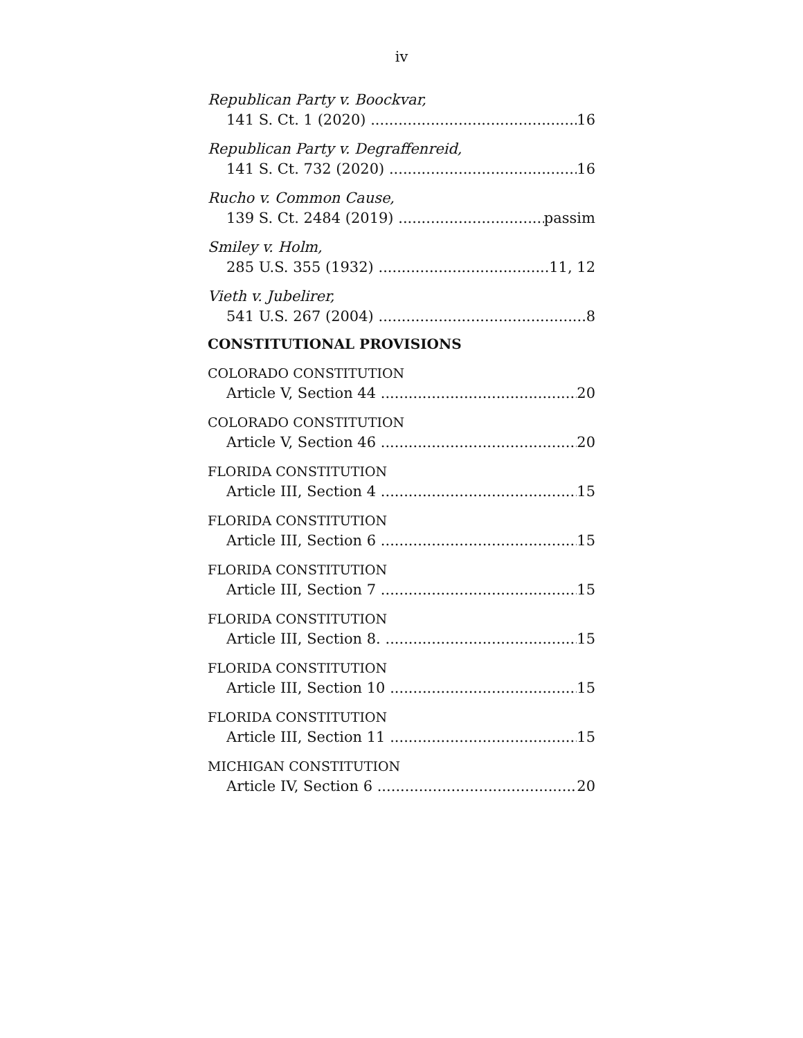iv
Republican Party v. Boockvar,
141 S. Ct. 1 (2020) 16
Republican Party v. Degraffenreid,
141 S. Ct. 732 (2020) 16
Rucho v. Common Cause,
139 S. Ct. 2484 (2019) passim
Smiley v. Holm,
285 U.S. 355 (1932) 11, 12
Vieth v. Jubelirer,
541 U.S. 267 (2004) 8
CONSTITUTIONAL PROVISIONS
COLORADO CONSTITUTION
Article V, Section 44 20
COLORADO CONSTITUTION
Article V, Section 46 20
FLORIDA CONSTITUTION
Article III, Section 4 15
FLORIDA CONSTITUTION
Article III, Section 6 15
FLORIDA CONSTITUTION
Article III, Section 7 15
FLORIDA CONSTITUTION
Article III, Section 8. 15
FLORIDA CONSTITUTION
Article III, Section 10 15
FLORIDA CONSTITUTION
Article III, Section 11 15
MICHIGAN CONSTITUTION
Article IV, Section 6 20